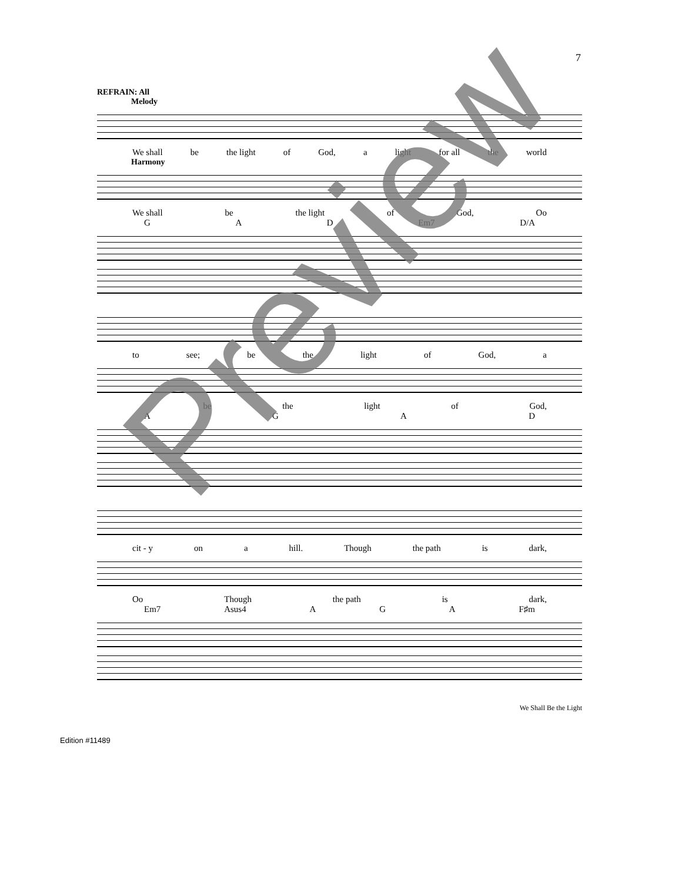7
REFRAIN: All
Melody
We shall be the light of God, a light for all the world
Harmony
We shall be the light of God, Oo
GAD Em7 D/A
to see; be the light of God, a
be the light of God,
AGAD
cit - y on a hill. Though the path is dark,
Oo Though the path is dark,
Em7 Asus4 AGA F♯m
We Shall Be the Light
Edition #11489
Preview